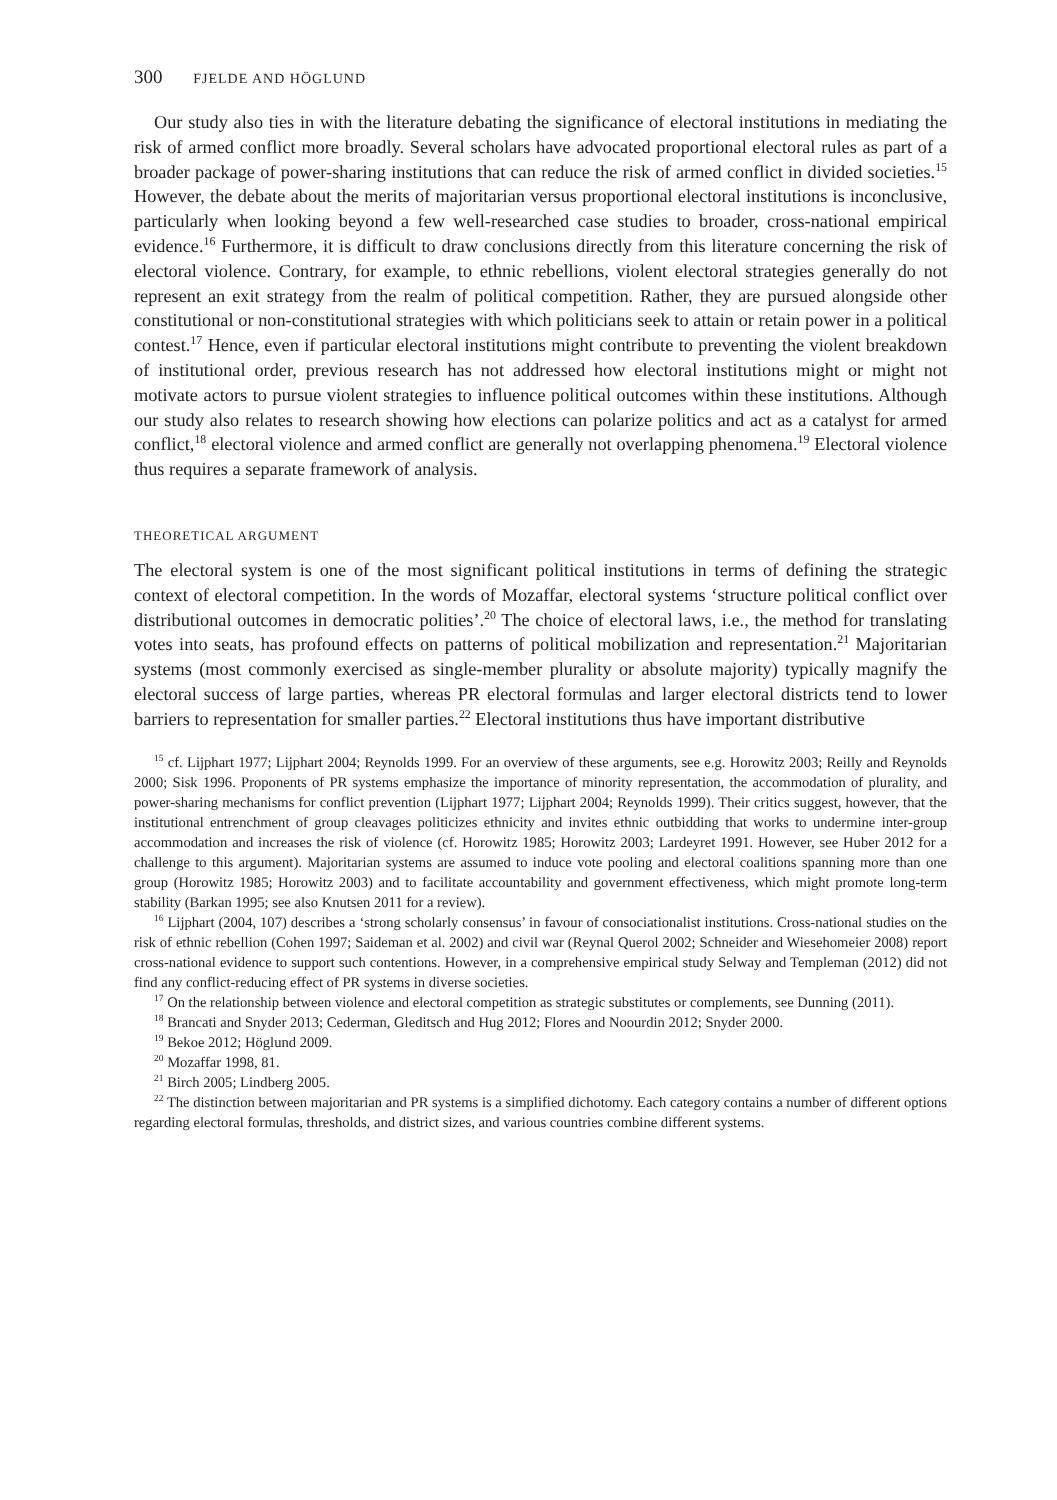300 FJELDE AND HÖGLUND
Our study also ties in with the literature debating the significance of electoral institutions in mediating the risk of armed conflict more broadly. Several scholars have advocated proportional electoral rules as part of a broader package of power-sharing institutions that can reduce the risk of armed conflict in divided societies.<sup>15</sup> However, the debate about the merits of majoritarian versus proportional electoral institutions is inconclusive, particularly when looking beyond a few well-researched case studies to broader, cross-national empirical evidence.<sup>16</sup> Furthermore, it is difficult to draw conclusions directly from this literature concerning the risk of electoral violence. Contrary, for example, to ethnic rebellions, violent electoral strategies generally do not represent an exit strategy from the realm of political competition. Rather, they are pursued alongside other constitutional or non-constitutional strategies with which politicians seek to attain or retain power in a political contest.<sup>17</sup> Hence, even if particular electoral institutions might contribute to preventing the violent breakdown of institutional order, previous research has not addressed how electoral institutions might or might not motivate actors to pursue violent strategies to influence political outcomes within these institutions. Although our study also relates to research showing how elections can polarize politics and act as a catalyst for armed conflict,<sup>18</sup> electoral violence and armed conflict are generally not overlapping phenomena.<sup>19</sup> Electoral violence thus requires a separate framework of analysis.
THEORETICAL ARGUMENT
The electoral system is one of the most significant political institutions in terms of defining the strategic context of electoral competition. In the words of Mozaffar, electoral systems ‘structure political conflict over distributional outcomes in democratic polities’.<sup>20</sup> The choice of electoral laws, i.e., the method for translating votes into seats, has profound effects on patterns of political mobilization and representation.<sup>21</sup> Majoritarian systems (most commonly exercised as single-member plurality or absolute majority) typically magnify the electoral success of large parties, whereas PR electoral formulas and larger electoral districts tend to lower barriers to representation for smaller parties.<sup>22</sup> Electoral institutions thus have important distributive
<sup>15</sup> cf. Lijphart 1977; Lijphart 2004; Reynolds 1999. For an overview of these arguments, see e.g. Horowitz 2003; Reilly and Reynolds 2000; Sisk 1996. Proponents of PR systems emphasize the importance of minority representation, the accommodation of plurality, and power-sharing mechanisms for conflict prevention (Lijphart 1977; Lijphart 2004; Reynolds 1999). Their critics suggest, however, that the institutional entrenchment of group cleavages politicizes ethnicity and invites ethnic outbidding that works to undermine inter-group accommodation and increases the risk of violence (cf. Horowitz 1985; Horowitz 2003; Lardeyret 1991. However, see Huber 2012 for a challenge to this argument). Majoritarian systems are assumed to induce vote pooling and electoral coalitions spanning more than one group (Horowitz 1985; Horowitz 2003) and to facilitate accountability and government effectiveness, which might promote long-term stability (Barkan 1995; see also Knutsen 2011 for a review).
<sup>16</sup> Lijphart (2004, 107) describes a ‘strong scholarly consensus’ in favour of consociationalist institutions. Cross-national studies on the risk of ethnic rebellion (Cohen 1997; Saideman et al. 2002) and civil war (Reynal Querol 2002; Schneider and Wiesehomeier 2008) report cross-national evidence to support such contentions. However, in a comprehensive empirical study Selway and Templeman (2012) did not find any conflict-reducing effect of PR systems in diverse societies.
<sup>17</sup> On the relationship between violence and electoral competition as strategic substitutes or complements, see Dunning (2011).
<sup>18</sup> Brancati and Snyder 2013; Cederman, Gleditsch and Hug 2012; Flores and Noourdin 2012; Snyder 2000.
<sup>19</sup> Bekoe 2012; Höglund 2009.
<sup>20</sup> Mozaffar 1998, 81.
<sup>21</sup> Birch 2005; Lindberg 2005.
<sup>22</sup> The distinction between majoritarian and PR systems is a simplified dichotomy. Each category contains a number of different options regarding electoral formulas, thresholds, and district sizes, and various countries combine different systems.